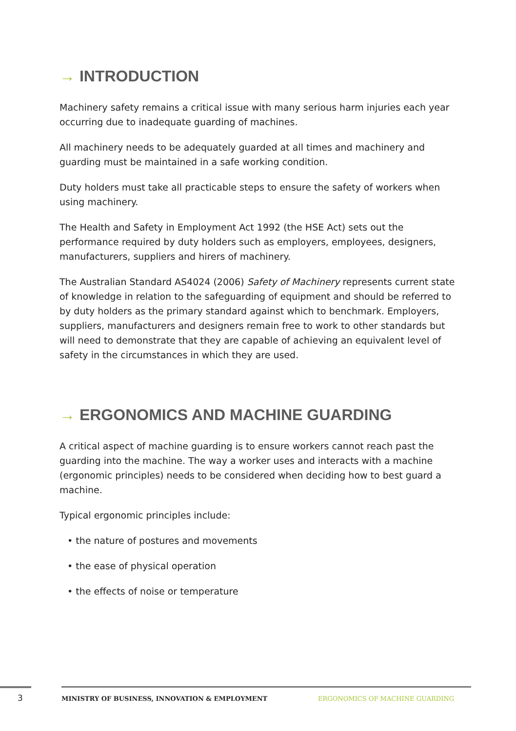→ INTRODUCTION
Machinery safety remains a critical issue with many serious harm injuries each year occurring due to inadequate guarding of machines.
All machinery needs to be adequately guarded at all times and machinery and guarding must be maintained in a safe working condition.
Duty holders must take all practicable steps to ensure the safety of workers when using machinery.
The Health and Safety in Employment Act 1992 (the HSE Act) sets out the performance required by duty holders such as employers, employees, designers, manufacturers, suppliers and hirers of machinery.
The Australian Standard AS4024 (2006) Safety of Machinery represents current state of knowledge in relation to the safeguarding of equipment and should be referred to by duty holders as the primary standard against which to benchmark. Employers, suppliers, manufacturers and designers remain free to work to other standards but will need to demonstrate that they are capable of achieving an equivalent level of safety in the circumstances in which they are used.
→ ERGONOMICS AND MACHINE GUARDING
A critical aspect of machine guarding is to ensure workers cannot reach past the guarding into the machine. The way a worker uses and interacts with a machine (ergonomic principles) needs to be considered when deciding how to best guard a machine.
Typical ergonomic principles include:
• the nature of postures and movements
• the ease of physical operation
• the effects of noise or temperature
3
MINISTRY OF BUSINESS, INNOVATION & EMPLOYMENT
ERGONOMICS OF MACHINE GUARDING